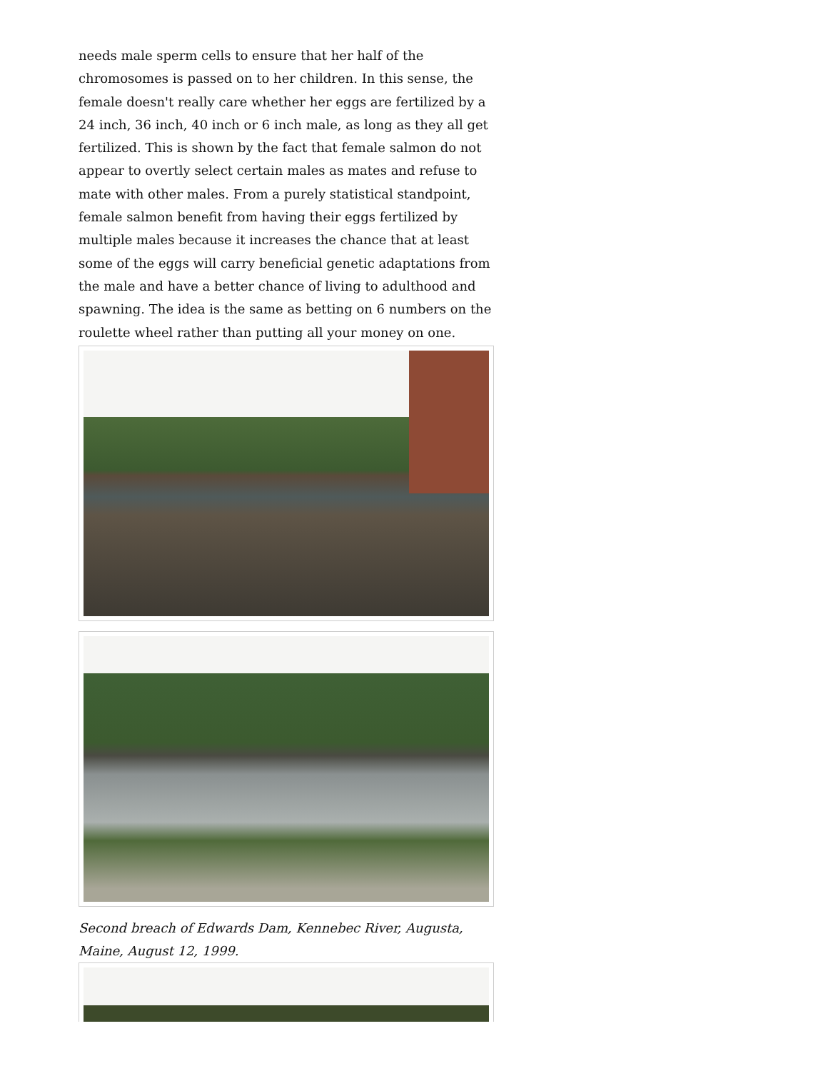needs male sperm cells to ensure that her half of the chromosomes is passed on to her children. In this sense, the female doesn't really care whether her eggs are fertilized by a 24 inch, 36 inch, 40 inch or 6 inch male, as long as they all get fertilized. This is shown by the fact that female salmon do not appear to overtly select certain males as mates and refuse to mate with other males. From a purely statistical standpoint, female salmon benefit from having their eggs fertilized by multiple males because it increases the chance that at least some of the eggs will carry beneficial genetic adaptations from the male and have a better chance of living to adulthood and spawning. The idea is the same as betting on 6 numbers on the roulette wheel rather than putting all your money on one.
Second breach of Edwards Dam, Kennebec River, Augusta, Maine, August 12, 1999.